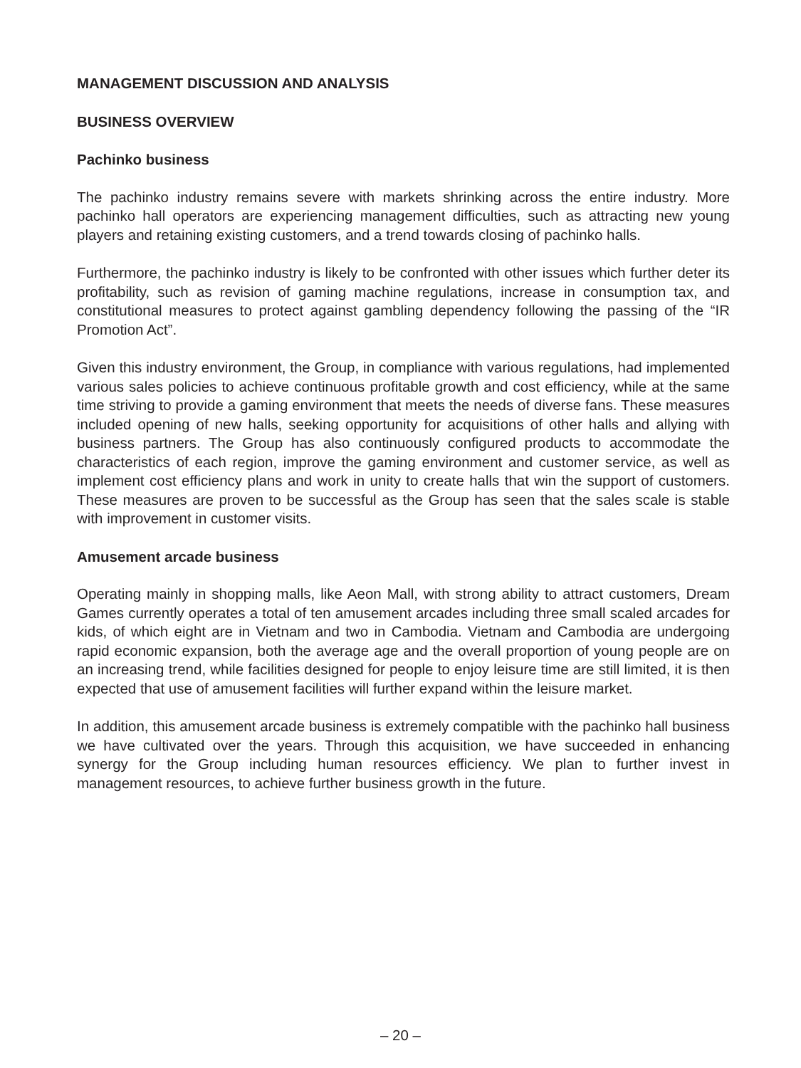MANAGEMENT DISCUSSION AND ANALYSIS
BUSINESS OVERVIEW
Pachinko business
The pachinko industry remains severe with markets shrinking across the entire industry. More pachinko hall operators are experiencing management difficulties, such as attracting new young players and retaining existing customers, and a trend towards closing of pachinko halls.
Furthermore, the pachinko industry is likely to be confronted with other issues which further deter its profitability, such as revision of gaming machine regulations, increase in consumption tax, and constitutional measures to protect against gambling dependency following the passing of the “IR Promotion Act”.
Given this industry environment, the Group, in compliance with various regulations, had implemented various sales policies to achieve continuous profitable growth and cost efficiency, while at the same time striving to provide a gaming environment that meets the needs of diverse fans. These measures included opening of new halls, seeking opportunity for acquisitions of other halls and allying with business partners. The Group has also continuously configured products to accommodate the characteristics of each region, improve the gaming environment and customer service, as well as implement cost efficiency plans and work in unity to create halls that win the support of customers. These measures are proven to be successful as the Group has seen that the sales scale is stable with improvement in customer visits.
Amusement arcade business
Operating mainly in shopping malls, like Aeon Mall, with strong ability to attract customers, Dream Games currently operates a total of ten amusement arcades including three small scaled arcades for kids, of which eight are in Vietnam and two in Cambodia. Vietnam and Cambodia are undergoing rapid economic expansion, both the average age and the overall proportion of young people are on an increasing trend, while facilities designed for people to enjoy leisure time are still limited, it is then expected that use of amusement facilities will further expand within the leisure market.
In addition, this amusement arcade business is extremely compatible with the pachinko hall business we have cultivated over the years. Through this acquisition, we have succeeded in enhancing synergy for the Group including human resources efficiency. We plan to further invest in management resources, to achieve further business growth in the future.
– 20 –